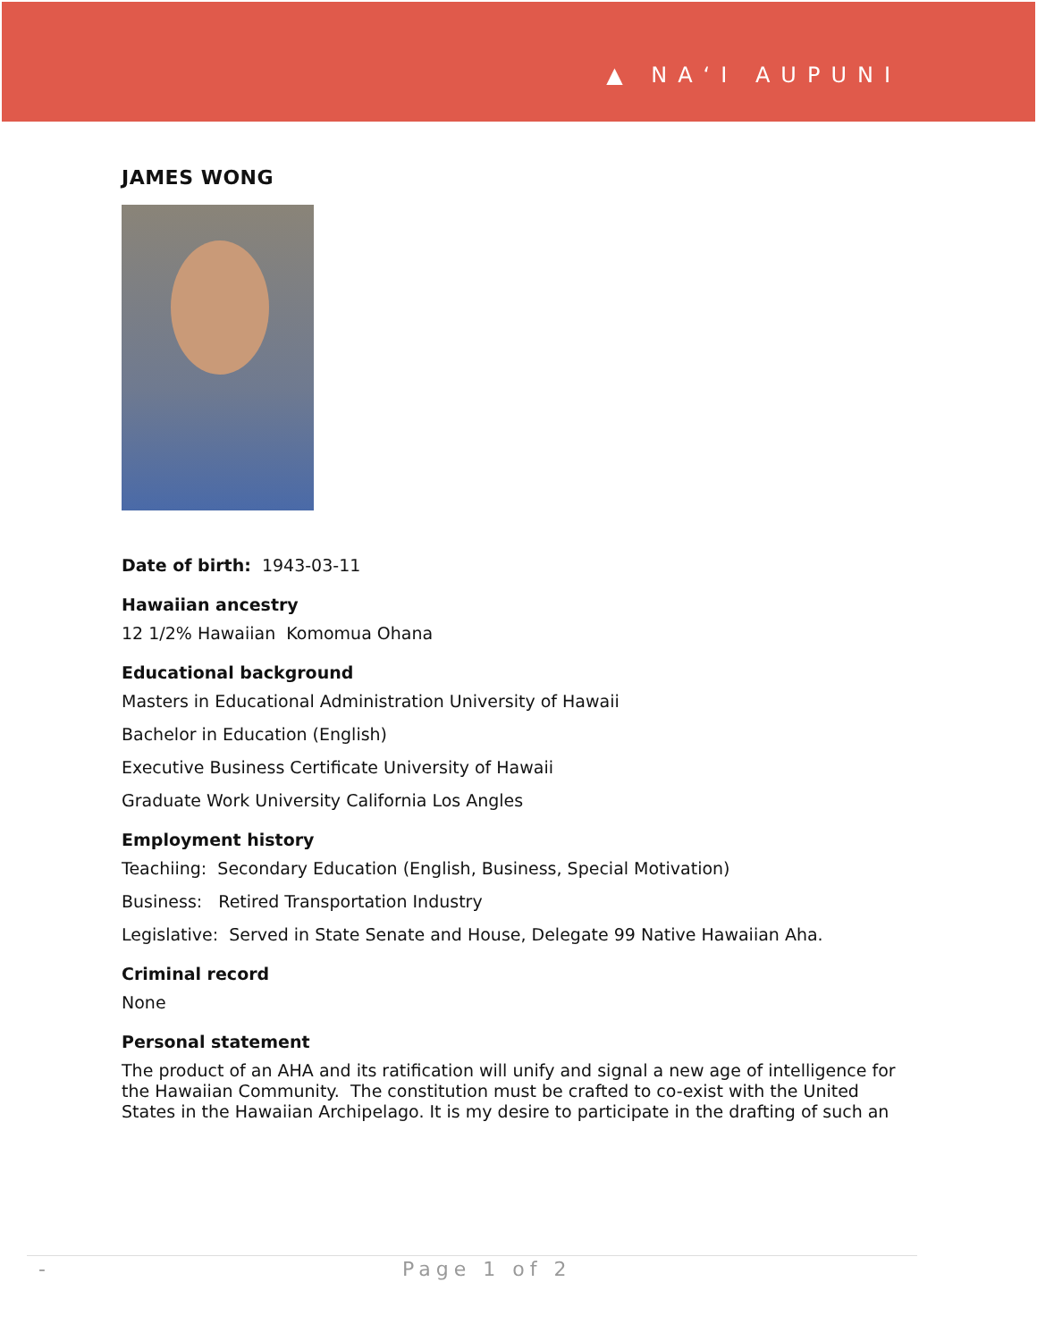▲ NAʻI AUPUNI
JAMES WONG
Date of birth: 1943-03-11
Hawaiian ancestry
12 1/2% Hawaiian Komomua Ohana
Educational background
Masters in Educational Administration University of Hawaii
Bachelor in Education (English)
Executive Business Certificate University of Hawaii
Graduate Work University California Los Angles
Employment history
Teachiing: Secondary Education (English, Business, Special Motivation)
Business: Retired Transportation Industry
Legislative: Served in State Senate and House, Delegate 99 Native Hawaiian Aha.
Criminal record
None
Personal statement
The product of an AHA and its ratification will unify and signal a new age of intelligence for the Hawaiian Community. The constitution must be crafted to co-exist with the United States in the Hawaiian Archipelago. It is my desire to participate in the drafting of such an
- Page 1 of 2